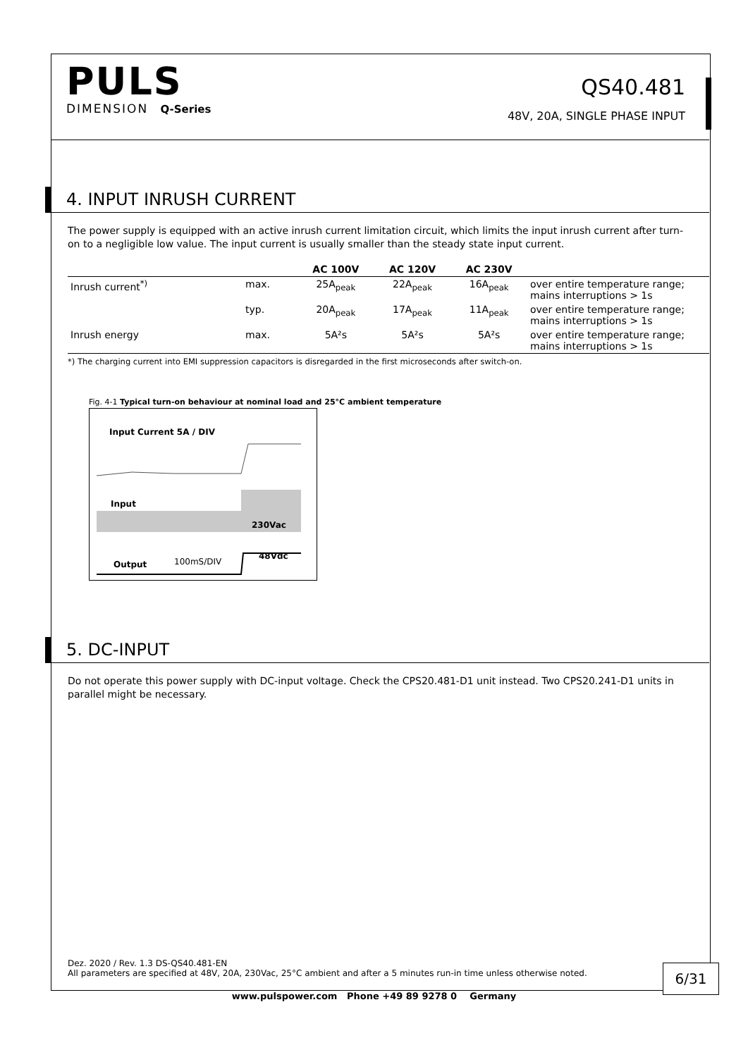PULS
DIMENSION Q-Series
QS40.481
48V, 20A, SINGLE PHASE INPUT
4. INPUT INRUSH CURRENT
The power supply is equipped with an active inrush current limitation circuit, which limits the input inrush current after turn-on to a negligible low value. The input current is usually smaller than the steady state input current.
| | | AC 100V | AC 120V | AC 230V | |
| --- | --- | --- | --- | --- | --- |
| Inrush current<sup>*)</sup> | max. | 25A<sub>peak</sub> | 22A<sub>peak</sub> | 16A<sub>peak</sub> | over entire temperature range; mains interruptions > 1s |
| | typ. | 20A<sub>peak</sub> | 17A<sub>peak</sub> | 11A<sub>peak</sub> | over entire temperature range; mains interruptions > 1s |
| Inrush energy | max. | 5A²s | 5A²s | 5A²s | over entire temperature range; mains interruptions > 1s |
*) The charging current into EMI suppression capacitors is disregarded in the first microseconds after switch-on.
Fig. 4-1 Typical turn-on behaviour at nominal load and 25°C ambient temperature
Input Current 5A / DIV
Input
230Vac
48Vdc
Output 100mS/DIV
5. DC-INPUT
Do not operate this power supply with DC-input voltage. Check the CPS20.481-D1 unit instead. Two CPS20.241-D1 units in parallel might be necessary.
Dez. 2020 / Rev. 1.3 DS-QS40.481-EN
All parameters are specified at 48V, 20A, 230Vac, 25°C ambient and after a 5 minutes run-in time unless otherwise noted.
6/31
www.pulspower.com Phone +49 89 9278 0 Germany